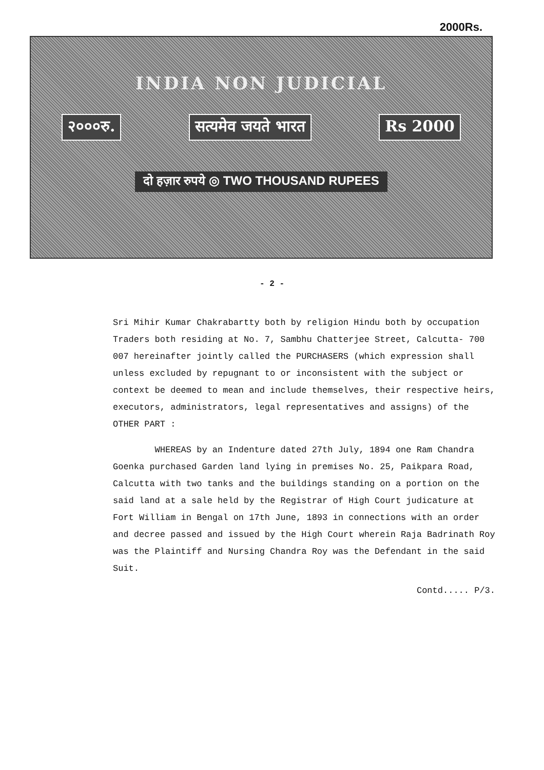2000Rs.
INDIA NON JUDICIAL
२०००रु. सत्यमेव जयते भारत Rs 2000
दो हज़ार रुपये ◎ TWO THOUSAND RUPEES
- 2 -
Sri Mihir Kumar Chakrabartty both by religion Hindu both by occupation Traders both residing at No. 7, Sambhu Chatterjee Street, Calcutta- 700 007 hereinafter jointly called the PURCHASERS (which expression shall unless excluded by repugnant to or inconsistent with the subject or context be deemed to mean and include themselves, their respective heirs, executors, administrators, legal representatives and assigns) of the OTHER PART :
WHEREAS by an Indenture dated 27th July, 1894 one Ram Chandra Goenka purchased Garden land lying in premises No. 25, Paikpara Road, Calcutta with two tanks and the buildings standing on a portion on the said land at a sale held by the Registrar of High Court judicature at Fort William in Bengal on 17th June, 1893 in connections with an order and decree passed and issued by the High Court wherein Raja Badrinath Roy was the Plaintiff and Nursing Chandra Roy was the Defendant in the said Suit.
Contd..... P/3.